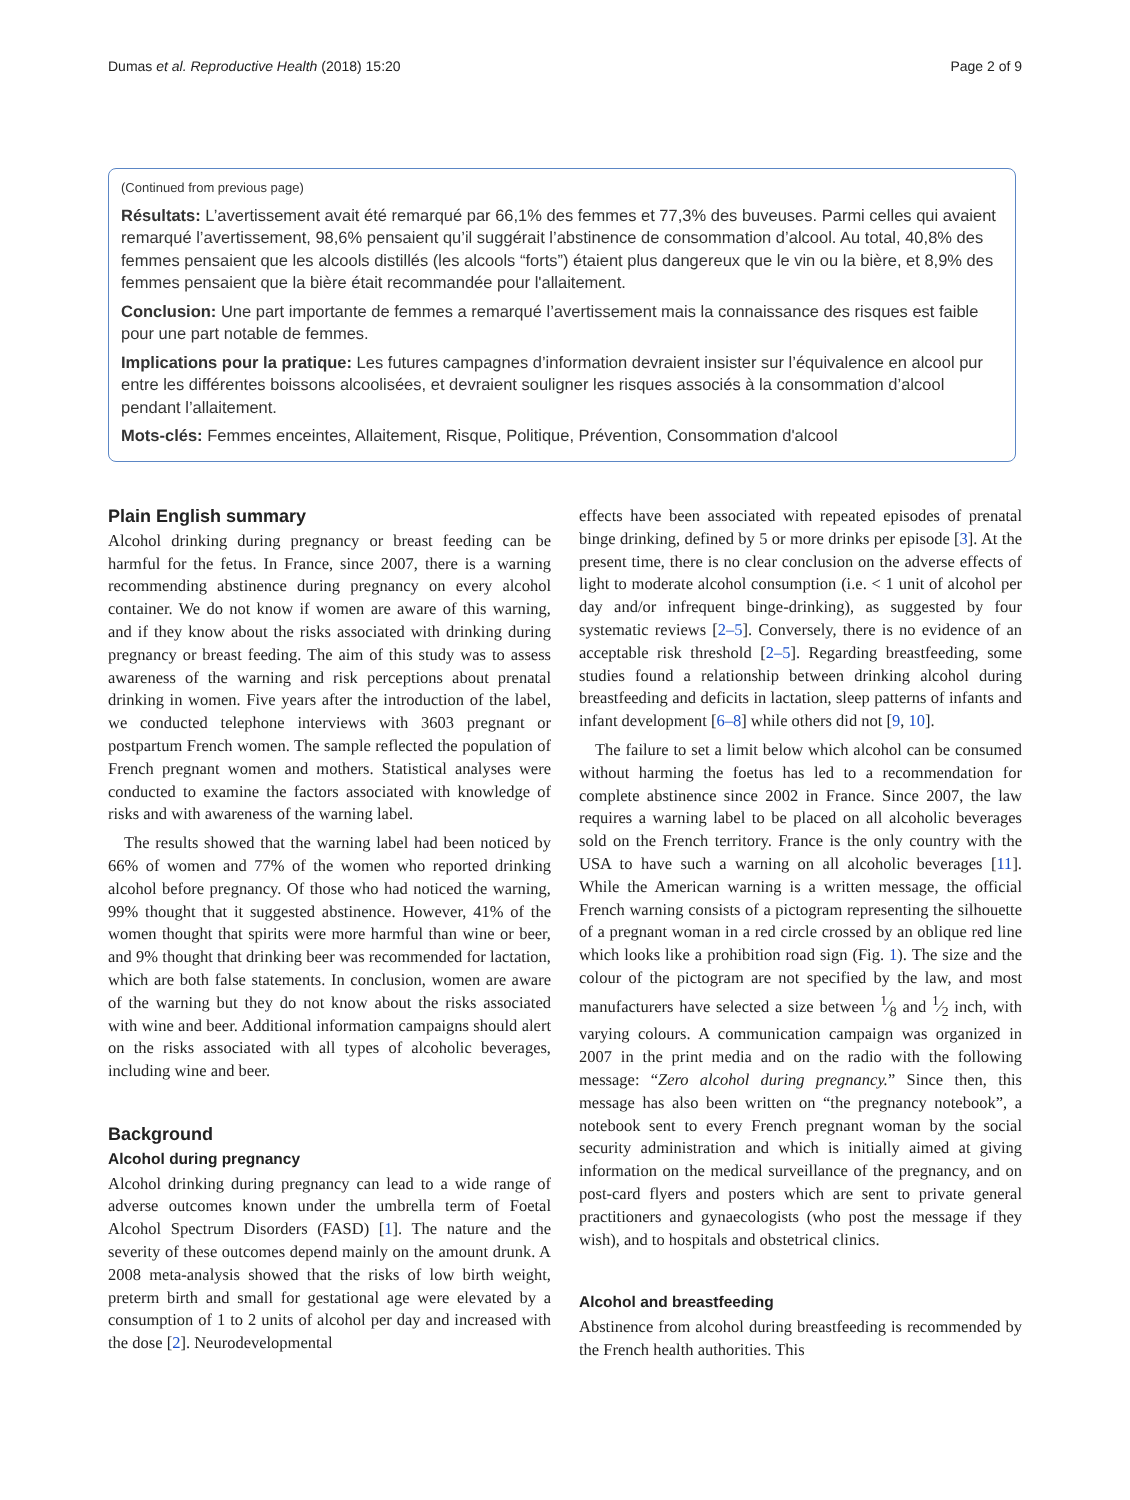Dumas et al. Reproductive Health (2018) 15:20 Page 2 of 9
(Continued from previous page)
Résultats: L’avertissement avait été remarqué par 66,1% des femmes et 77,3% des buveuses. Parmi celles qui avaient remarqué l’avertissement, 98,6% pensaient qu’il suggérait l’abstinence de consommation d’alcool. Au total, 40,8% des femmes pensaient que les alcools distillés (les alcools “forts”) étaient plus dangereux que le vin ou la bière, et 8,9% des femmes pensaient que la bière était recommandée pour l'allaitement.
Conclusion: Une part importante de femmes a remarqué l’avertissement mais la connaissance des risques est faible pour une part notable de femmes.
Implications pour la pratique: Les futures campagnes d’information devraient insister sur l’équivalence en alcool pur entre les différentes boissons alcoolisées, et devraient souligner les risques associés à la consommation d’alcool pendant l’allaitement.
Mots-clés: Femmes enceintes, Allaitement, Risque, Politique, Prévention, Consommation d'alcool
Plain English summary
Alcohol drinking during pregnancy or breast feeding can be harmful for the fetus. In France, since 2007, there is a warning recommending abstinence during pregnancy on every alcohol container. We do not know if women are aware of this warning, and if they know about the risks associated with drinking during pregnancy or breast feeding. The aim of this study was to assess awareness of the warning and risk perceptions about prenatal drinking in women. Five years after the introduction of the label, we conducted telephone interviews with 3603 pregnant or postpartum French women. The sample reflected the population of French pregnant women and mothers. Statistical analyses were conducted to examine the factors associated with knowledge of risks and with awareness of the warning label.
The results showed that the warning label had been noticed by 66% of women and 77% of the women who reported drinking alcohol before pregnancy. Of those who had noticed the warning, 99% thought that it suggested abstinence. However, 41% of the women thought that spirits were more harmful than wine or beer, and 9% thought that drinking beer was recommended for lactation, which are both false statements. In conclusion, women are aware of the warning but they do not know about the risks associated with wine and beer. Additional information campaigns should alert on the risks associated with all types of alcoholic beverages, including wine and beer.
Background
Alcohol during pregnancy
Alcohol drinking during pregnancy can lead to a wide range of adverse outcomes known under the umbrella term of Foetal Alcohol Spectrum Disorders (FASD) [1]. The nature and the severity of these outcomes depend mainly on the amount drunk. A 2008 meta-analysis showed that the risks of low birth weight, preterm birth and small for gestational age were elevated by a consumption of 1 to 2 units of alcohol per day and increased with the dose [2]. Neurodevelopmental
effects have been associated with repeated episodes of prenatal binge drinking, defined by 5 or more drinks per episode [3]. At the present time, there is no clear conclusion on the adverse effects of light to moderate alcohol consumption (i.e. < 1 unit of alcohol per day and/or infrequent binge-drinking), as suggested by four systematic reviews [2–5]. Conversely, there is no evidence of an acceptable risk threshold [2–5]. Regarding breastfeeding, some studies found a relationship between drinking alcohol during breastfeeding and deficits in lactation, sleep patterns of infants and infant development [6–8] while others did not [9, 10].
The failure to set a limit below which alcohol can be consumed without harming the foetus has led to a recommendation for complete abstinence since 2002 in France. Since 2007, the law requires a warning label to be placed on all alcoholic beverages sold on the French territory. France is the only country with the USA to have such a warning on all alcoholic beverages [11]. While the American warning is a written message, the official French warning consists of a pictogram representing the silhouette of a pregnant woman in a red circle crossed by an oblique red line which looks like a prohibition road sign (Fig. 1). The size and the colour of the pictogram are not specified by the law, and most manufacturers have selected a size between 1⁄8 and 1⁄2 inch, with varying colours. A communication campaign was organized in 2007 in the print media and on the radio with the following message: “Zero alcohol during pregnancy.” Since then, this message has also been written on “the pregnancy notebook”, a notebook sent to every French pregnant woman by the social security administration and which is initially aimed at giving information on the medical surveillance of the pregnancy, and on post-card flyers and posters which are sent to private general practitioners and gynaecologists (who post the message if they wish), and to hospitals and obstetrical clinics.
Alcohol and breastfeeding
Abstinence from alcohol during breastfeeding is recommended by the French health authorities. This